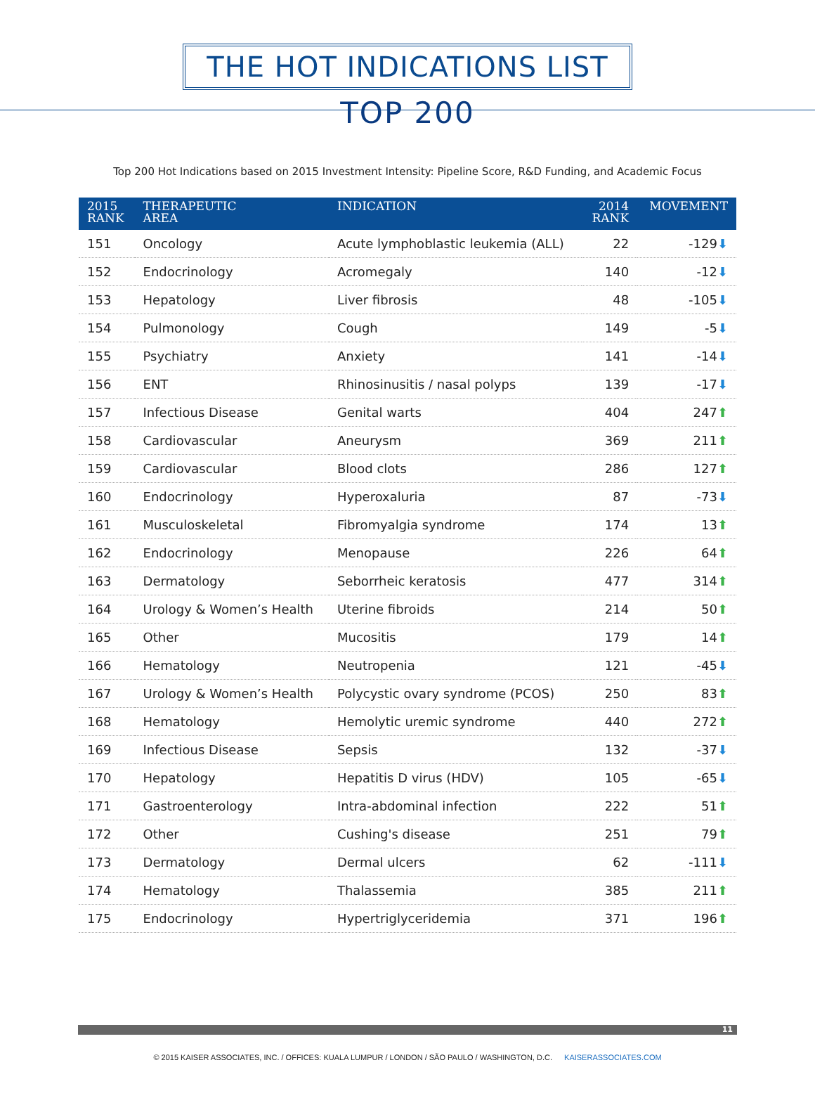THE HOT INDICATIONS LIST
TOP 200
Top 200 Hot Indications based on 2015 Investment Intensity: Pipeline Score, R&D Funding, and Academic Focus
| 2015 RANK | THERAPEUTIC AREA | INDICATION | 2014 RANK | MOVEMENT |
| --- | --- | --- | --- | --- |
| 151 | Oncology | Acute lymphoblastic leukemia (ALL) | 22 | -129 ⬇ |
| 152 | Endocrinology | Acromegaly | 140 | -12 ⬇ |
| 153 | Hepatology | Liver fibrosis | 48 | -105 ⬇ |
| 154 | Pulmonology | Cough | 149 | -5 ⬇ |
| 155 | Psychiatry | Anxiety | 141 | -14 ⬇ |
| 156 | ENT | Rhinosinusitis / nasal polyps | 139 | -17 ⬇ |
| 157 | Infectious Disease | Genital warts | 404 | 247 ⬆ |
| 158 | Cardiovascular | Aneurysm | 369 | 211 ⬆ |
| 159 | Cardiovascular | Blood clots | 286 | 127 ⬆ |
| 160 | Endocrinology | Hyperoxaluria | 87 | -73 ⬇ |
| 161 | Musculoskeletal | Fibromyalgia syndrome | 174 | 13 ⬆ |
| 162 | Endocrinology | Menopause | 226 | 64 ⬆ |
| 163 | Dermatology | Seborrheic keratosis | 477 | 314 ⬆ |
| 164 | Urology & Women’s Health | Uterine fibroids | 214 | 50 ⬆ |
| 165 | Other | Mucositis | 179 | 14 ⬆ |
| 166 | Hematology | Neutropenia | 121 | -45 ⬇ |
| 167 | Urology & Women’s Health | Polycystic ovary syndrome (PCOS) | 250 | 83 ⬆ |
| 168 | Hematology | Hemolytic uremic syndrome | 440 | 272 ⬆ |
| 169 | Infectious Disease | Sepsis | 132 | -37 ⬇ |
| 170 | Hepatology | Hepatitis D virus (HDV) | 105 | -65 ⬇ |
| 171 | Gastroenterology | Intra-abdominal infection | 222 | 51 ⬆ |
| 172 | Other | Cushing's disease | 251 | 79 ⬆ |
| 173 | Dermatology | Dermal ulcers | 62 | -111 ⬇ |
| 174 | Hematology | Thalassemia | 385 | 211 ⬆ |
| 175 | Endocrinology | Hypertriglyceridemia | 371 | 196 ⬆ |
11
© 2015 KAISER ASSOCIATES, INC. / OFFICES: KUALA LUMPUR / LONDON / SÃO PAULO / WASHINGTON, D.C. KAISERASSOCIATES.COM